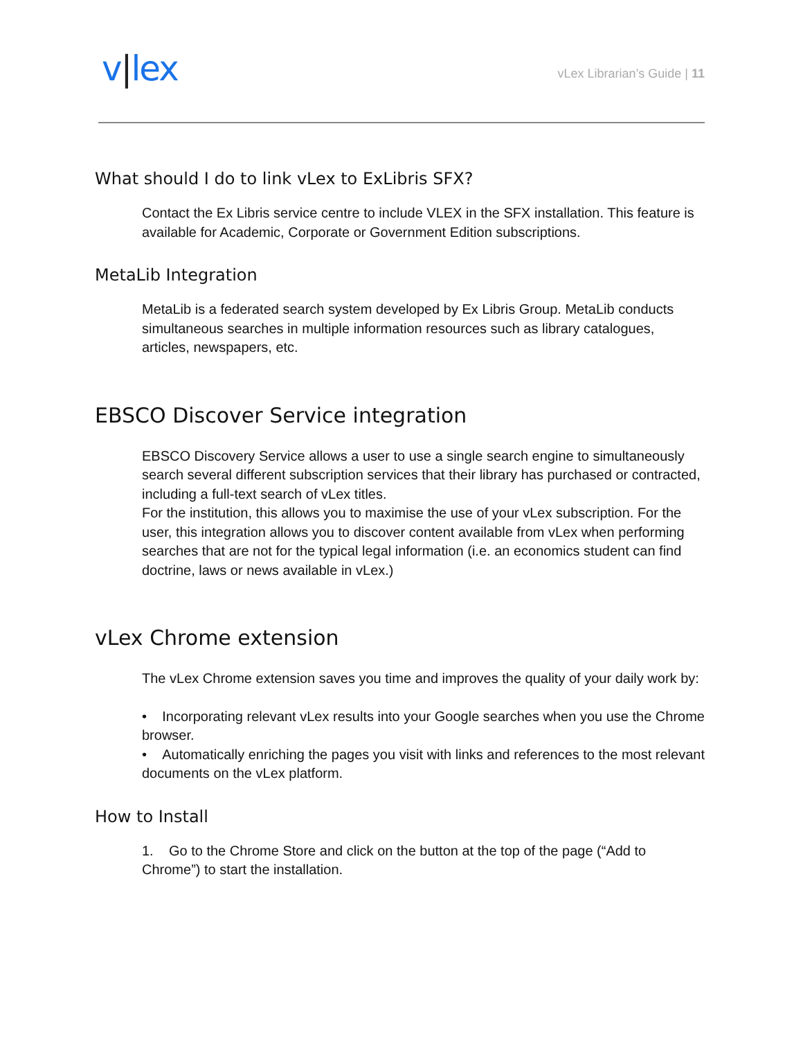v|lex
vLex Librarian’s Guide | 11
What should I do to link vLex to ExLibris SFX?
Contact the Ex Libris service centre to include VLEX in the SFX installation. This feature is available for Academic, Corporate or Government Edition subscriptions.
MetaLib Integration
MetaLib is a federated search system developed by Ex Libris Group. MetaLib conducts simultaneous searches in multiple information resources such as library catalogues, articles, newspapers, etc.
EBSCO Discover Service integration
EBSCO Discovery Service allows a user to use a single search engine to simultaneously search several different subscription services that their library has purchased or contracted, including a full-text search of vLex titles.
For the institution, this allows you to maximise the use of your vLex subscription. For the user, this integration allows you to discover content available from vLex when performing searches that are not for the typical legal information (i.e. an economics student can find doctrine, laws or news available in vLex.)
vLex Chrome extension
The vLex Chrome extension saves you time and improves the quality of your daily work by:
• Incorporating relevant vLex results into your Google searches when you use the Chrome browser.
• Automatically enriching the pages you visit with links and references to the most relevant documents on the vLex platform.
How to Install
1. Go to the Chrome Store and click on the button at the top of the page (“Add to Chrome”) to start the installation.